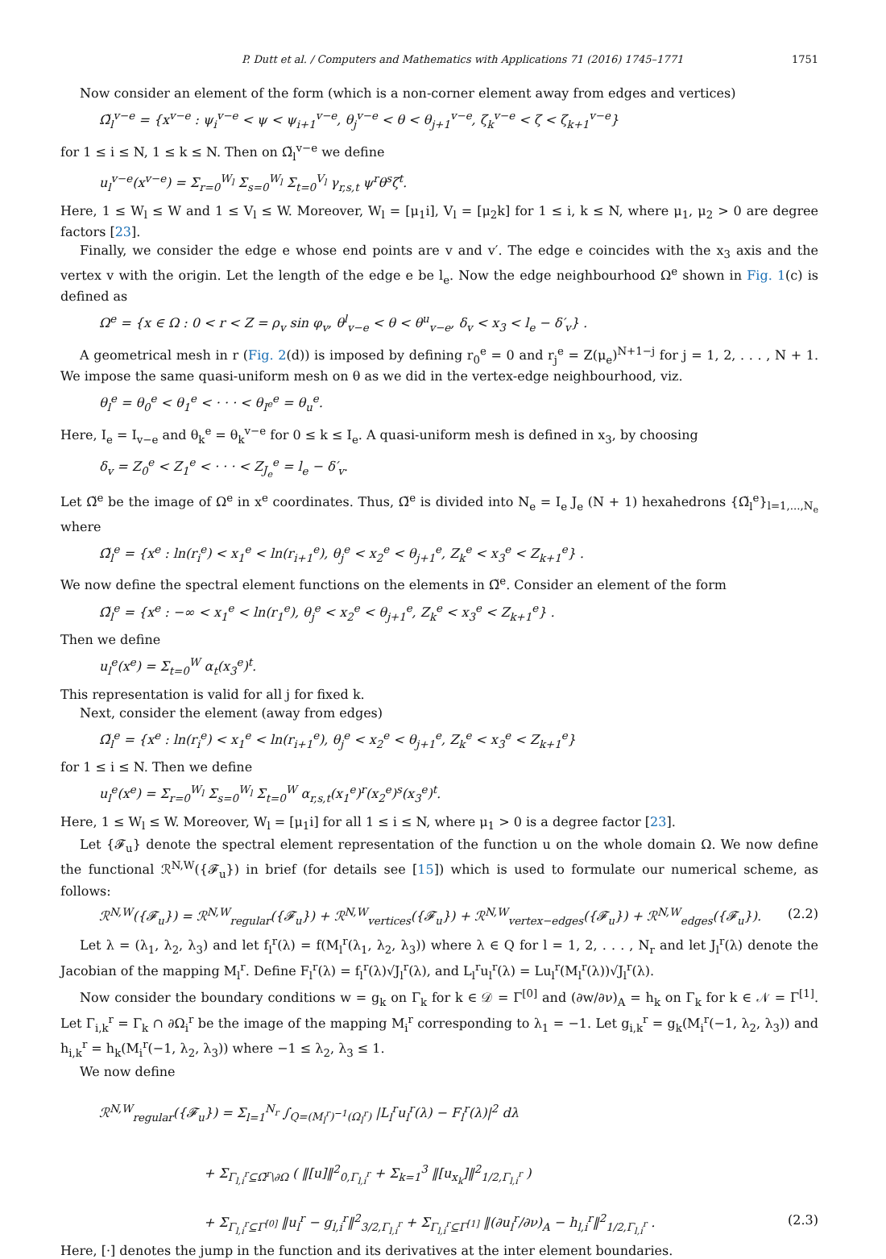P. Dutt et al. / Computers and Mathematics with Applications 71 (2016) 1745–1771 1751
Now consider an element of the form (which is a non-corner element away from edges and vertices)
Ω̃<sub>l</sub><sup>v−e</sup> = {x<sup>v−e</sup> : ψ<sub>i</sub><sup>v−e</sup> < ψ < ψ<sub>i+1</sub><sup>v−e</sup>, θ<sub>j</sub><sup>v−e</sup> < θ < θ<sub>j+1</sub><sup>v−e</sup>, ζ<sub>k</sub><sup>v−e</sup> < ζ < ζ<sub>k+1</sub><sup>v−e</sup>}
for 1 ≤ i ≤ N, 1 ≤ k ≤ N. Then on Ω̃<sub>l</sub><sup>v−e</sup> we define
u<sub>l</sub><sup>v−e</sup>(x<sup>v−e</sup>) = Σ<sub>r=0</sub><sup>W<sub>l</sub></sup> Σ<sub>s=0</sub><sup>W<sub>l</sub></sup> Σ<sub>t=0</sub><sup>V<sub>l</sub></sup> γ<sub>r,s,t</sub> ψ<sup>r</sup>θ<sup>s</sup>ζ<sup>t</sup>.
Here, 1 ≤ W<sub>l</sub> ≤ W and 1 ≤ V<sub>l</sub> ≤ W. Moreover, W<sub>l</sub> = [μ<sub>1</sub>i], V<sub>l</sub> = [μ<sub>2</sub>k] for 1 ≤ i, k ≤ N, where μ<sub>1</sub>, μ<sub>2</sub> > 0 are degree factors [23].
Finally, we consider the edge e whose end points are v and v′. The edge e coincides with the x<sub>3</sub> axis and the vertex v with the origin. Let the length of the edge e be l<sub>e</sub>. Now the edge neighbourhood Ω<sup>e</sup> shown in Fig. 1(c) is defined as
Ω<sup>e</sup> = {x ∈ Ω : 0 < r < Z = ρ<sub>v</sub> sin φ<sub>v</sub>, θ<sup>l</sup><sub>v−e</sub> < θ < θ<sup>u</sup><sub>v−e</sub>, δ<sub>v</sub> < x<sub>3</sub> < l<sub>e</sub> − δ′<sub>v</sub>} .
A geometrical mesh in r (Fig. 2(d)) is imposed by defining r<sub>0</sub><sup>e</sup> = 0 and r<sub>j</sub><sup>e</sup> = Z(μ<sub>e</sub>)<sup>N+1−j</sup> for j = 1, 2, . . . , N + 1. We impose the same quasi-uniform mesh on θ as we did in the vertex-edge neighbourhood, viz.
θ<sub>l</sub><sup>e</sup> = θ<sub>0</sub><sup>e</sup> < θ<sub>1</sub><sup>e</sup> < · · · < θ<sub>I<sup>e</sup></sub><sup>e</sup> = θ<sub>u</sub><sup>e</sup>.
Here, I<sub>e</sub> = I<sub>v−e</sub> and θ<sub>k</sub><sup>e</sup> = θ<sub>k</sub><sup>v−e</sup> for 0 ≤ k ≤ I<sub>e</sub>. A quasi-uniform mesh is defined in x<sub>3</sub>, by choosing
δ<sub>v</sub> = Z<sub>0</sub><sup>e</sup> < Z<sub>1</sub><sup>e</sup> < · · · < Z<sub>J<sub>e</sub></sub><sup>e</sup> = l<sub>e</sub> − δ′<sub>v</sub>.
Let Ω̃<sup>e</sup> be the image of Ω<sup>e</sup> in x<sup>e</sup> coordinates. Thus, Ω̃<sup>e</sup> is divided into N<sub>e</sub> = I<sub>e</sub> J<sub>e</sub> (N + 1) hexahedrons {Ω̃<sub>l</sub><sup>e</sup>}<sub>l=1,...,N<sub>e</sub></sub> where
Ω̃<sub>l</sub><sup>e</sup> = {x<sup>e</sup> : ln(r<sub>i</sub><sup>e</sup>) < x<sub>1</sub><sup>e</sup> < ln(r<sub>i+1</sub><sup>e</sup>), θ<sub>j</sub><sup>e</sup> < x<sub>2</sub><sup>e</sup> < θ<sub>j+1</sub><sup>e</sup>, Z<sub>k</sub><sup>e</sup> < x<sub>3</sub><sup>e</sup> < Z<sub>k+1</sub><sup>e</sup>} .
We now define the spectral element functions on the elements in Ω̃<sup>e</sup>. Consider an element of the form
Ω̃<sub>l</sub><sup>e</sup> = {x<sup>e</sup> : −∞ < x<sub>1</sub><sup>e</sup> < ln(r<sub>1</sub><sup>e</sup>), θ<sub>j</sub><sup>e</sup> < x<sub>2</sub><sup>e</sup> < θ<sub>j+1</sub><sup>e</sup>, Z<sub>k</sub><sup>e</sup> < x<sub>3</sub><sup>e</sup> < Z<sub>k+1</sub><sup>e</sup>} .
Then we define
u<sub>l</sub><sup>e</sup>(x<sup>e</sup>) = Σ<sub>t=0</sub><sup>W</sup> α<sub>t</sub>(x<sub>3</sub><sup>e</sup>)<sup>t</sup>.
This representation is valid for all j for fixed k.
Next, consider the element (away from edges)
Ω̃<sub>l</sub><sup>e</sup> = {x<sup>e</sup> : ln(r<sub>i</sub><sup>e</sup>) < x<sub>1</sub><sup>e</sup> < ln(r<sub>i+1</sub><sup>e</sup>), θ<sub>j</sub><sup>e</sup> < x<sub>2</sub><sup>e</sup> < θ<sub>j+1</sub><sup>e</sup>, Z<sub>k</sub><sup>e</sup> < x<sub>3</sub><sup>e</sup> < Z<sub>k+1</sub><sup>e</sup>}
for 1 ≤ i ≤ N. Then we define
u<sub>l</sub><sup>e</sup>(x<sup>e</sup>) = Σ<sub>r=0</sub><sup>W<sub>l</sub></sup> Σ<sub>s=0</sub><sup>W<sub>l</sub></sup> Σ<sub>t=0</sub><sup>W</sup> α<sub>r,s,t</sub>(x<sub>1</sub><sup>e</sup>)<sup>r</sup>(x<sub>2</sub><sup>e</sup>)<sup>s</sup>(x<sub>3</sub><sup>e</sup>)<sup>t</sup>.
Here, 1 ≤ W<sub>l</sub> ≤ W. Moreover, W<sub>l</sub> = [μ<sub>1</sub>i] for all 1 ≤ i ≤ N, where μ<sub>1</sub> > 0 is a degree factor [23].
Let {𝓕<sub>u</sub>} denote the spectral element representation of the function u on the whole domain Ω. We now define the functional ℛ<sup>N,W</sup>({𝓕<sub>u</sub>}) in brief (for details see [15]) which is used to formulate our numerical scheme, as follows:
ℛ<sup>N,W</sup>({𝓕<sub>u</sub>}) = ℛ<sup>N,W</sup><sub>regular</sub>({𝓕<sub>u</sub>}) + ℛ<sup>N,W</sup><sub>vertices</sub>({𝓕<sub>u</sub>}) + ℛ<sup>N,W</sup><sub>vertex−edges</sub>({𝓕<sub>u</sub>}) + ℛ<sup>N,W</sup><sub>edges</sub>({𝓕<sub>u</sub>}). (2.2)
Let λ = (λ<sub>1</sub>, λ<sub>2</sub>, λ<sub>3</sub>) and let f<sub>l</sub><sup>r</sup>(λ) = f(M<sub>l</sub><sup>r</sup>(λ<sub>1</sub>, λ<sub>2</sub>, λ<sub>3</sub>)) where λ ∈ Q for l = 1, 2, . . . , N<sub>r</sub> and let J<sub>l</sub><sup>r</sup>(λ) denote the Jacobian of the mapping M<sub>l</sub><sup>r</sup>. Define F<sub>l</sub><sup>r</sup>(λ) = f<sub>l</sub><sup>r</sup>(λ)√J<sub>l</sub><sup>r</sup>(λ), and L<sub>l</sub><sup>r</sup>u<sub>l</sub><sup>r</sup>(λ) = Lu<sub>l</sub><sup>r</sup>(M<sub>l</sub><sup>r</sup>(λ))√J<sub>l</sub><sup>r</sup>(λ).
Now consider the boundary conditions w = g<sub>k</sub> on Γ<sub>k</sub> for k ∈ 𝒟 = Γ<sup>[0]</sup> and (∂w/∂ν)<sub>A</sub> = h<sub>k</sub> on Γ<sub>k</sub> for k ∈ 𝒩 = Γ<sup>[1]</sup>. Let Γ<sub>i,k</sub><sup>r</sup> = Γ<sub>k</sub> ∩ ∂Ω<sub>i</sub><sup>r</sup> be the image of the mapping M<sub>i</sub><sup>r</sup> corresponding to λ<sub>1</sub> = −1. Let g<sub>i,k</sub><sup>r</sup> = g<sub>k</sub>(M<sub>i</sub><sup>r</sup>(−1, λ<sub>2</sub>, λ<sub>3</sub>)) and h<sub>i,k</sub><sup>r</sup> = h<sub>k</sub>(M<sub>i</sub><sup>r</sup>(−1, λ<sub>2</sub>, λ<sub>3</sub>)) where −1 ≤ λ<sub>2</sub>, λ<sub>3</sub> ≤ 1.
We now define
ℛ<sup>N,W</sup><sub>regular</sub>({𝓕<sub>u</sub>}) = Σ<sub>l=1</sub><sup>N<sub>r</sub></sup> ∫<sub>Q=(M<sub>l</sub><sup>r</sup>)<sup>−1</sup>(Ω<sub>l</sub><sup>r</sup>)</sub> |L<sub>l</sub><sup>r</sup>u<sub>l</sub><sup>r</sup>(λ) − F<sub>l</sub><sup>r</sup>(λ)|<sup>2</sup> dλ
+ Σ<sub>Γ<sub>l,i</sub><sup>r</sup>⊆Ω̄<sup>r</sup>\∂Ω</sub> ( ‖[u]‖<sup>2</sup><sub>0,Γ<sub>l,i</sub><sup>r</sup></sub> + Σ<sub>k=1</sub><sup>3</sup> ‖[u<sub>x<sub>k</sub></sub>]‖<sup>2</sup><sub>1/2,Γ<sub>l,i</sub><sup>r</sup></sub> )
+ Σ<sub>Γ<sub>l,i</sub><sup>r</sup>⊆Γ<sup>[0]</sup></sub> ‖u<sub>l</sub><sup>r</sup> − g<sub>l,i</sub><sup>r</sup>‖<sup>2</sup><sub>3/2,Γ<sub>l,i</sub><sup>r</sup></sub> + Σ<sub>Γ<sub>l,i</sub><sup>r</sup>⊆Γ<sup>[1]</sup></sub> ‖(∂u<sub>l</sub><sup>r</sup>/∂ν)<sub>A</sub> − h<sub>l,i</sub><sup>r</sup>‖<sup>2</sup><sub>1/2,Γ<sub>l,i</sub><sup>r</sup></sub> . (2.3)
Here, [·] denotes the jump in the function and its derivatives at the inter element boundaries.